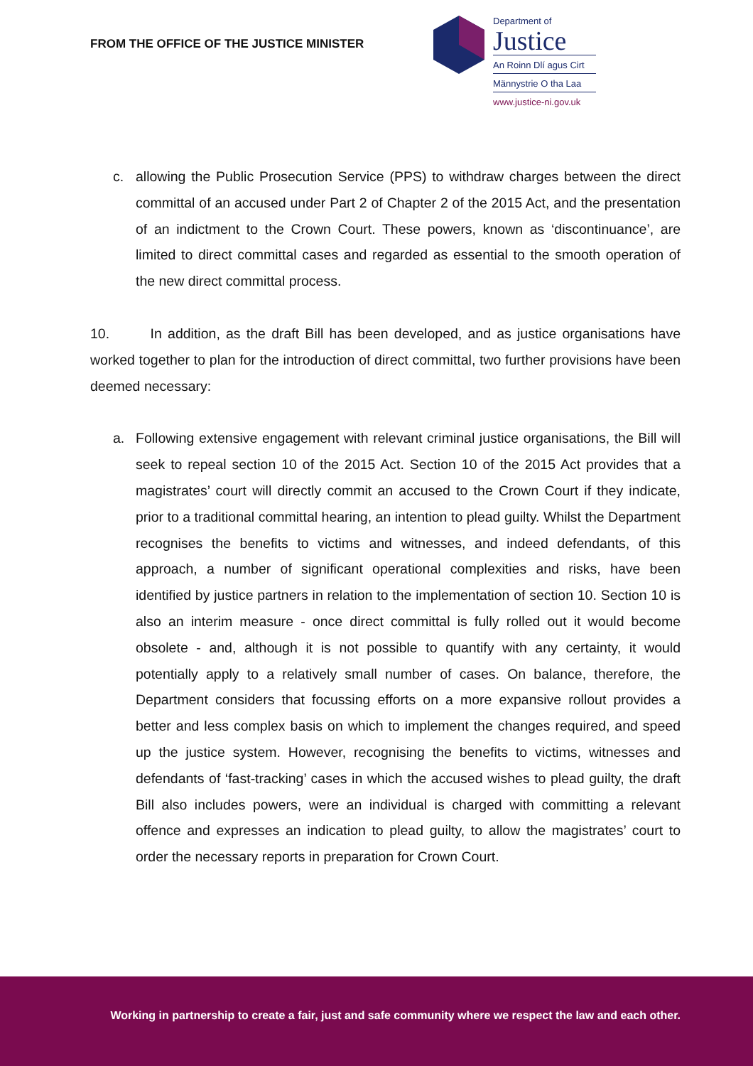FROM THE OFFICE OF THE JUSTICE MINISTER
Department of
Justice
An Roinn Dlí agus Cirt
Männystrie O tha Laa
www.justice-ni.gov.uk
c. allowing the Public Prosecution Service (PPS) to withdraw charges between the direct committal of an accused under Part 2 of Chapter 2 of the 2015 Act, and the presentation of an indictment to the Crown Court. These powers, known as ‘discontinuance’, are limited to direct committal cases and regarded as essential to the smooth operation of the new direct committal process.
10. In addition, as the draft Bill has been developed, and as justice organisations have worked together to plan for the introduction of direct committal, two further provisions have been deemed necessary:
a. Following extensive engagement with relevant criminal justice organisations, the Bill will seek to repeal section 10 of the 2015 Act. Section 10 of the 2015 Act provides that a magistrates’ court will directly commit an accused to the Crown Court if they indicate, prior to a traditional committal hearing, an intention to plead guilty. Whilst the Department recognises the benefits to victims and witnesses, and indeed defendants, of this approach, a number of significant operational complexities and risks, have been identified by justice partners in relation to the implementation of section 10. Section 10 is also an interim measure - once direct committal is fully rolled out it would become obsolete - and, although it is not possible to quantify with any certainty, it would potentially apply to a relatively small number of cases. On balance, therefore, the Department considers that focussing efforts on a more expansive rollout provides a better and less complex basis on which to implement the changes required, and speed up the justice system. However, recognising the benefits to victims, witnesses and defendants of ‘fast-tracking’ cases in which the accused wishes to plead guilty, the draft Bill also includes powers, were an individual is charged with committing a relevant offence and expresses an indication to plead guilty, to allow the magistrates’ court to order the necessary reports in preparation for Crown Court.
Working in partnership to create a fair, just and safe community where we respect the law and each other.